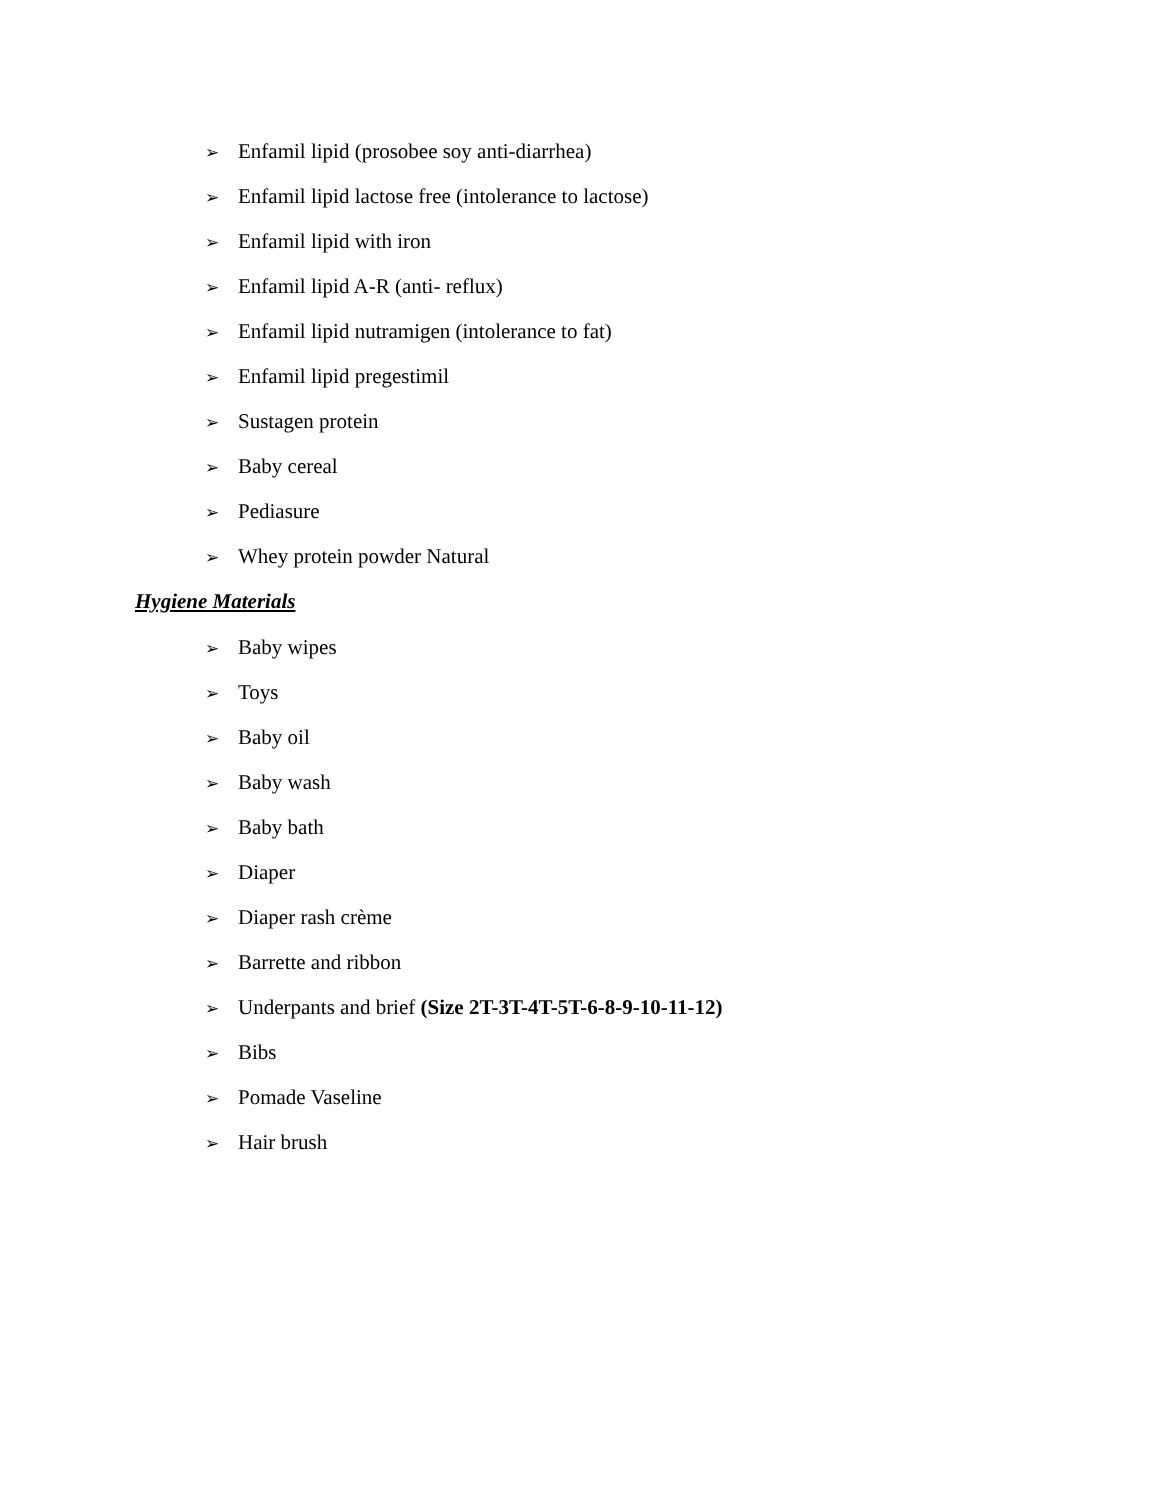➢ Enfamil lipid (prosobee soy anti-diarrhea)
➢ Enfamil lipid lactose free (intolerance to lactose)
➢ Enfamil lipid with iron
➢ Enfamil lipid A-R (anti- reflux)
➢ Enfamil lipid nutramigen (intolerance to fat)
➢ Enfamil lipid pregestimil
➢ Sustagen protein
➢ Baby cereal
➢ Pediasure
➢ Whey protein powder Natural
Hygiene Materials
➢ Baby wipes
➢ Toys
➢ Baby oil
➢ Baby wash
➢ Baby bath
➢ Diaper
➢ Diaper rash crème
➢ Barrette and ribbon
➢ Underpants and brief (Size 2T-3T-4T-5T-6-8-9-10-11-12)
➢ Bibs
➢ Pomade Vaseline
➢ Hair brush